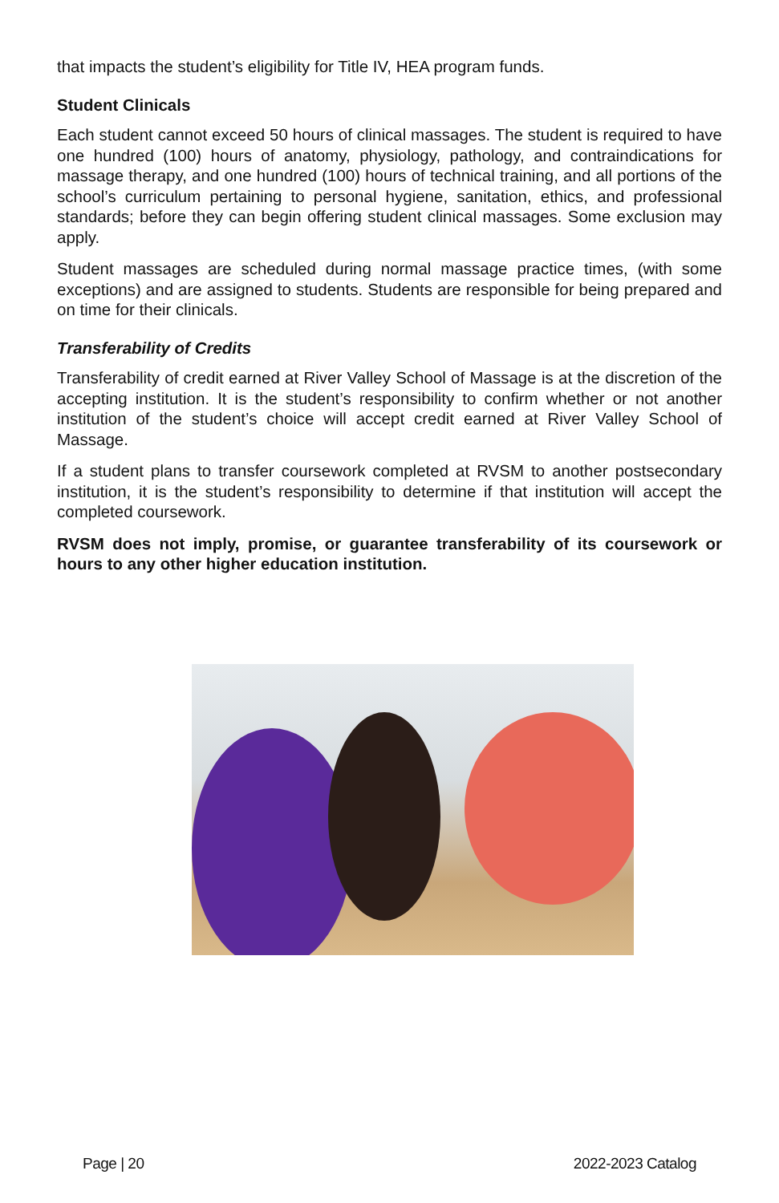that impacts the student’s eligibility for Title IV, HEA program funds.
Student Clinicals
Each student cannot exceed 50 hours of clinical massages. The student is required to have one hundred (100) hours of anatomy, physiology, pathology, and contraindications for massage therapy, and one hundred (100) hours of technical training, and all portions of the school’s curriculum pertaining to personal hygiene, sanitation, ethics, and professional standards; before they can begin offering student clinical massages. Some exclusion may apply.
Student massages are scheduled during normal massage practice times, (with some exceptions) and are assigned to students. Students are responsible for being prepared and on time for their clinicals.
Transferability of Credits
Transferability of credit earned at River Valley School of Massage is at the discretion of the accepting institution. It is the student’s responsibility to confirm whether or not another institution of the student’s choice will accept credit earned at River Valley School of Massage.
If a student plans to transfer coursework completed at RVSM to another postsecondary institution, it is the student’s responsibility to determine if that institution will accept the completed coursework.
RVSM does not imply, promise, or guarantee transferability of its coursework or hours to any other higher education institution.
Page | 20 2022-2023 Catalog